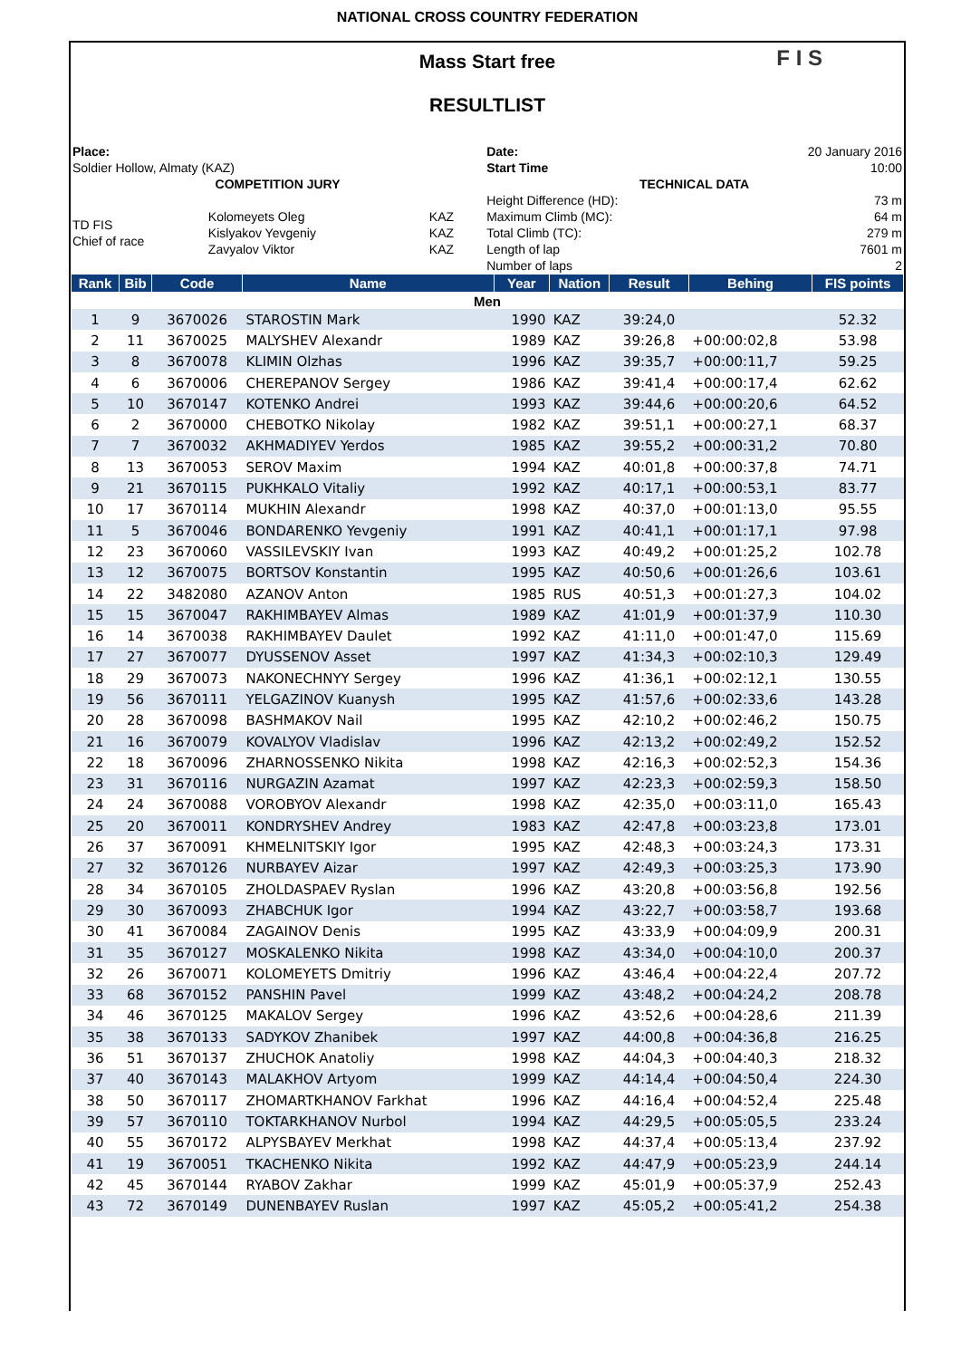NATIONAL CROSS COUNTRY FEDERATION
F I S
Mass Start free
RESULTLIST
| Place: Soldier Hollow, Almaty (KAZ) | | | | Date: Start Time | 20 January 2016 10:00 |
| COMPETITION JURY | | | | TECHNICAL DATA | |
| TD FIS Chief of race | Kolomeyets Oleg Kislyakov Yevgeniy Zavyalov Viktor | KAZ KAZ KAZ | | Height Difference (HD): Maximum Climb (MC): Total Climb (TC): Length of lap Number of laps | 73 m 64 m 279 m 7601 m 2 |
| Rank | Bib | Code | Name | Year | Nation | Result | Behing | FIS points |
| --- | --- | --- | --- | --- | --- | --- | --- | --- |
| Men | | | | | | | | |
| 1 | 9 | 3670026 | STAROSTIN Mark | 1990 | KAZ | 39:24,0 | | 52.32 |
| 2 | 11 | 3670025 | MALYSHEV Alexandr | 1989 | KAZ | 39:26,8 | +00:00:02,8 | 53.98 |
| 3 | 8 | 3670078 | KLIMIN Olzhas | 1996 | KAZ | 39:35,7 | +00:00:11,7 | 59.25 |
| 4 | 6 | 3670006 | CHEREPANOV Sergey | 1986 | KAZ | 39:41,4 | +00:00:17,4 | 62.62 |
| 5 | 10 | 3670147 | KOTENKO Andrei | 1993 | KAZ | 39:44,6 | +00:00:20,6 | 64.52 |
| 6 | 2 | 3670000 | CHEBOTKO Nikolay | 1982 | KAZ | 39:51,1 | +00:00:27,1 | 68.37 |
| 7 | 7 | 3670032 | AKHMADIYEV Yerdos | 1985 | KAZ | 39:55,2 | +00:00:31,2 | 70.80 |
| 8 | 13 | 3670053 | SEROV Maxim | 1994 | KAZ | 40:01,8 | +00:00:37,8 | 74.71 |
| 9 | 21 | 3670115 | PUKHKALO Vitaliy | 1992 | KAZ | 40:17,1 | +00:00:53,1 | 83.77 |
| 10 | 17 | 3670114 | MUKHIN Alexandr | 1998 | KAZ | 40:37,0 | +00:01:13,0 | 95.55 |
| 11 | 5 | 3670046 | BONDARENKO Yevgeniy | 1991 | KAZ | 40:41,1 | +00:01:17,1 | 97.98 |
| 12 | 23 | 3670060 | VASSILEVSKIY Ivan | 1993 | KAZ | 40:49,2 | +00:01:25,2 | 102.78 |
| 13 | 12 | 3670075 | BORTSOV Konstantin | 1995 | KAZ | 40:50,6 | +00:01:26,6 | 103.61 |
| 14 | 22 | 3482080 | AZANOV Anton | 1985 | RUS | 40:51,3 | +00:01:27,3 | 104.02 |
| 15 | 15 | 3670047 | RAKHIMBAYEV Almas | 1989 | KAZ | 41:01,9 | +00:01:37,9 | 110.30 |
| 16 | 14 | 3670038 | RAKHIMBAYEV Daulet | 1992 | KAZ | 41:11,0 | +00:01:47,0 | 115.69 |
| 17 | 27 | 3670077 | DYUSSENOV Asset | 1997 | KAZ | 41:34,3 | +00:02:10,3 | 129.49 |
| 18 | 29 | 3670073 | NAKONECHNYY Sergey | 1996 | KAZ | 41:36,1 | +00:02:12,1 | 130.55 |
| 19 | 56 | 3670111 | YELGAZINOV Kuanysh | 1995 | KAZ | 41:57,6 | +00:02:33,6 | 143.28 |
| 20 | 28 | 3670098 | BASHMAKOV Nail | 1995 | KAZ | 42:10,2 | +00:02:46,2 | 150.75 |
| 21 | 16 | 3670079 | KOVALYOV Vladislav | 1996 | KAZ | 42:13,2 | +00:02:49,2 | 152.52 |
| 22 | 18 | 3670096 | ZHARNOSSENKO Nikita | 1998 | KAZ | 42:16,3 | +00:02:52,3 | 154.36 |
| 23 | 31 | 3670116 | NURGAZIN Azamat | 1997 | KAZ | 42:23,3 | +00:02:59,3 | 158.50 |
| 24 | 24 | 3670088 | VOROBYOV Alexandr | 1998 | KAZ | 42:35,0 | +00:03:11,0 | 165.43 |
| 25 | 20 | 3670011 | KONDRYSHEV Andrey | 1983 | KAZ | 42:47,8 | +00:03:23,8 | 173.01 |
| 26 | 37 | 3670091 | KHMELNITSKIY Igor | 1995 | KAZ | 42:48,3 | +00:03:24,3 | 173.31 |
| 27 | 32 | 3670126 | NURBAYEV Aizar | 1997 | KAZ | 42:49,3 | +00:03:25,3 | 173.90 |
| 28 | 34 | 3670105 | ZHOLDASPAEV Ryslan | 1996 | KAZ | 43:20,8 | +00:03:56,8 | 192.56 |
| 29 | 30 | 3670093 | ZHABCHUK Igor | 1994 | KAZ | 43:22,7 | +00:03:58,7 | 193.68 |
| 30 | 41 | 3670084 | ZAGAINOV Denis | 1995 | KAZ | 43:33,9 | +00:04:09,9 | 200.31 |
| 31 | 35 | 3670127 | MOSKALENKO Nikita | 1998 | KAZ | 43:34,0 | +00:04:10,0 | 200.37 |
| 32 | 26 | 3670071 | KOLOMEYETS Dmitriy | 1996 | KAZ | 43:46,4 | +00:04:22,4 | 207.72 |
| 33 | 68 | 3670152 | PANSHIN Pavel | 1999 | KAZ | 43:48,2 | +00:04:24,2 | 208.78 |
| 34 | 46 | 3670125 | MAKALOV Sergey | 1996 | KAZ | 43:52,6 | +00:04:28,6 | 211.39 |
| 35 | 38 | 3670133 | SADYKOV Zhanibek | 1997 | KAZ | 44:00,8 | +00:04:36,8 | 216.25 |
| 36 | 51 | 3670137 | ZHUCHOK Anatoliy | 1998 | KAZ | 44:04,3 | +00:04:40,3 | 218.32 |
| 37 | 40 | 3670143 | MALAKHOV Artyom | 1999 | KAZ | 44:14,4 | +00:04:50,4 | 224.30 |
| 38 | 50 | 3670117 | ZHOMARTKHANOV Farkhat | 1996 | KAZ | 44:16,4 | +00:04:52,4 | 225.48 |
| 39 | 57 | 3670110 | TOKTARKHANOV Nurbol | 1994 | KAZ | 44:29,5 | +00:05:05,5 | 233.24 |
| 40 | 55 | 3670172 | ALPYSBAYEV Merkhat | 1998 | KAZ | 44:37,4 | +00:05:13,4 | 237.92 |
| 41 | 19 | 3670051 | TKACHENKO Nikita | 1992 | KAZ | 44:47,9 | +00:05:23,9 | 244.14 |
| 42 | 45 | 3670144 | RYABOV Zakhar | 1999 | KAZ | 45:01,9 | +00:05:37,9 | 252.43 |
| 43 | 72 | 3670149 | DUNENBAYEV Ruslan | 1997 | KAZ | 45:05,2 | +00:05:41,2 | 254.38 |